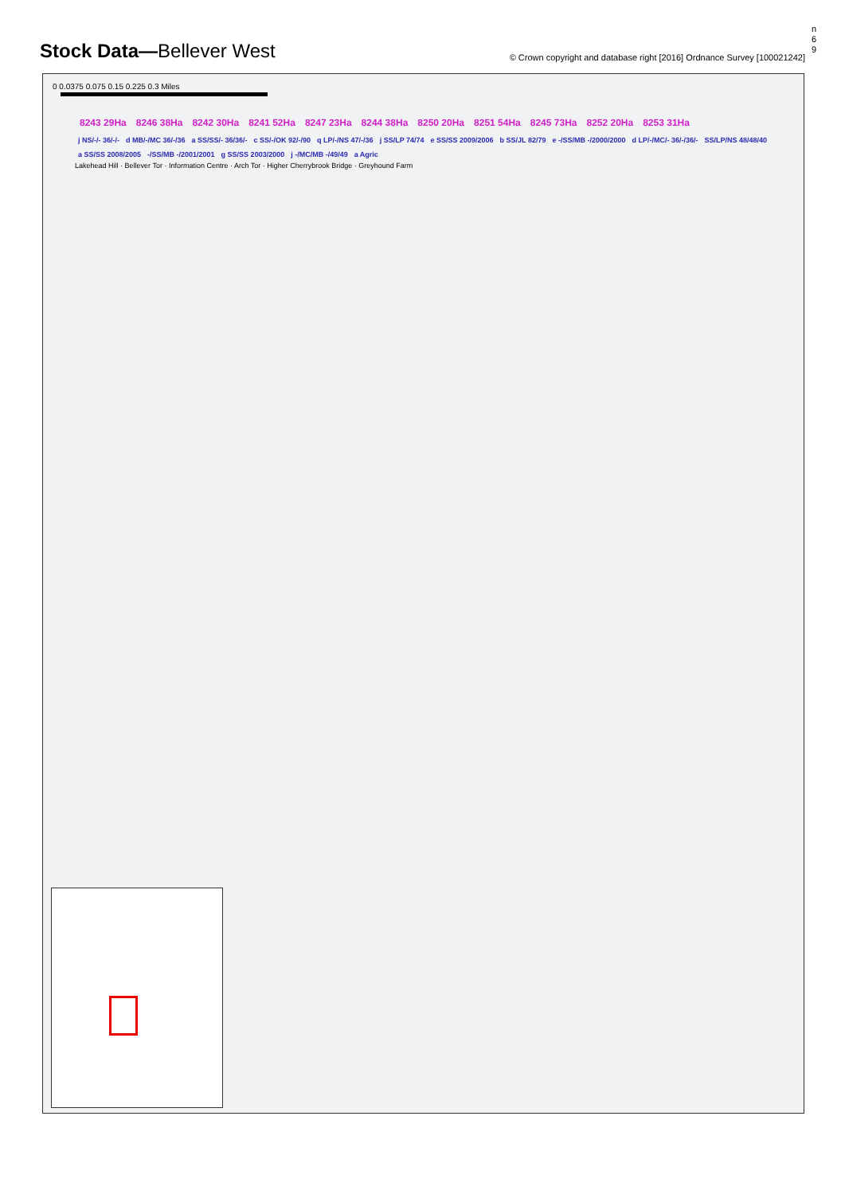n 6 9
Stock Data—Bellever West
© Crown copyright and database right [2016] Ordnance Survey [100021242]
0 0.0375 0.075 0.15 0.225 0.3 Miles
8243 29Ha 8246 38Ha 8242 30Ha 8241 52Ha 8247 23Ha 8244 38Ha 8250 20Ha 8251 54Ha 8245 73Ha 8252 20Ha 8253 31Ha
j NS/-/- 36/-/- d MB/-/MC 36/-/36 a SS/SS/- 36/36/- c SS/-/OK 92/-/90 q LP/-/NS 47/-/36 j SS/LP 74/74 e SS/SS 2009/2006 b SS/JL 82/79 e -/SS/MB -/2000/2000 d LP/-/MC/- 36/-/36/- SS/LP/NS 48/48/40 a SS/SS 2008/2005 -/SS/MB -/2001/2001 g SS/SS 2003/2000 j -/MC/MB -/49/49 a Agric
Lakehead Hill · Bellever Tor · Information Centre · Arch Tor · Higher Cherrybrook Bridge · Greyhound Farm